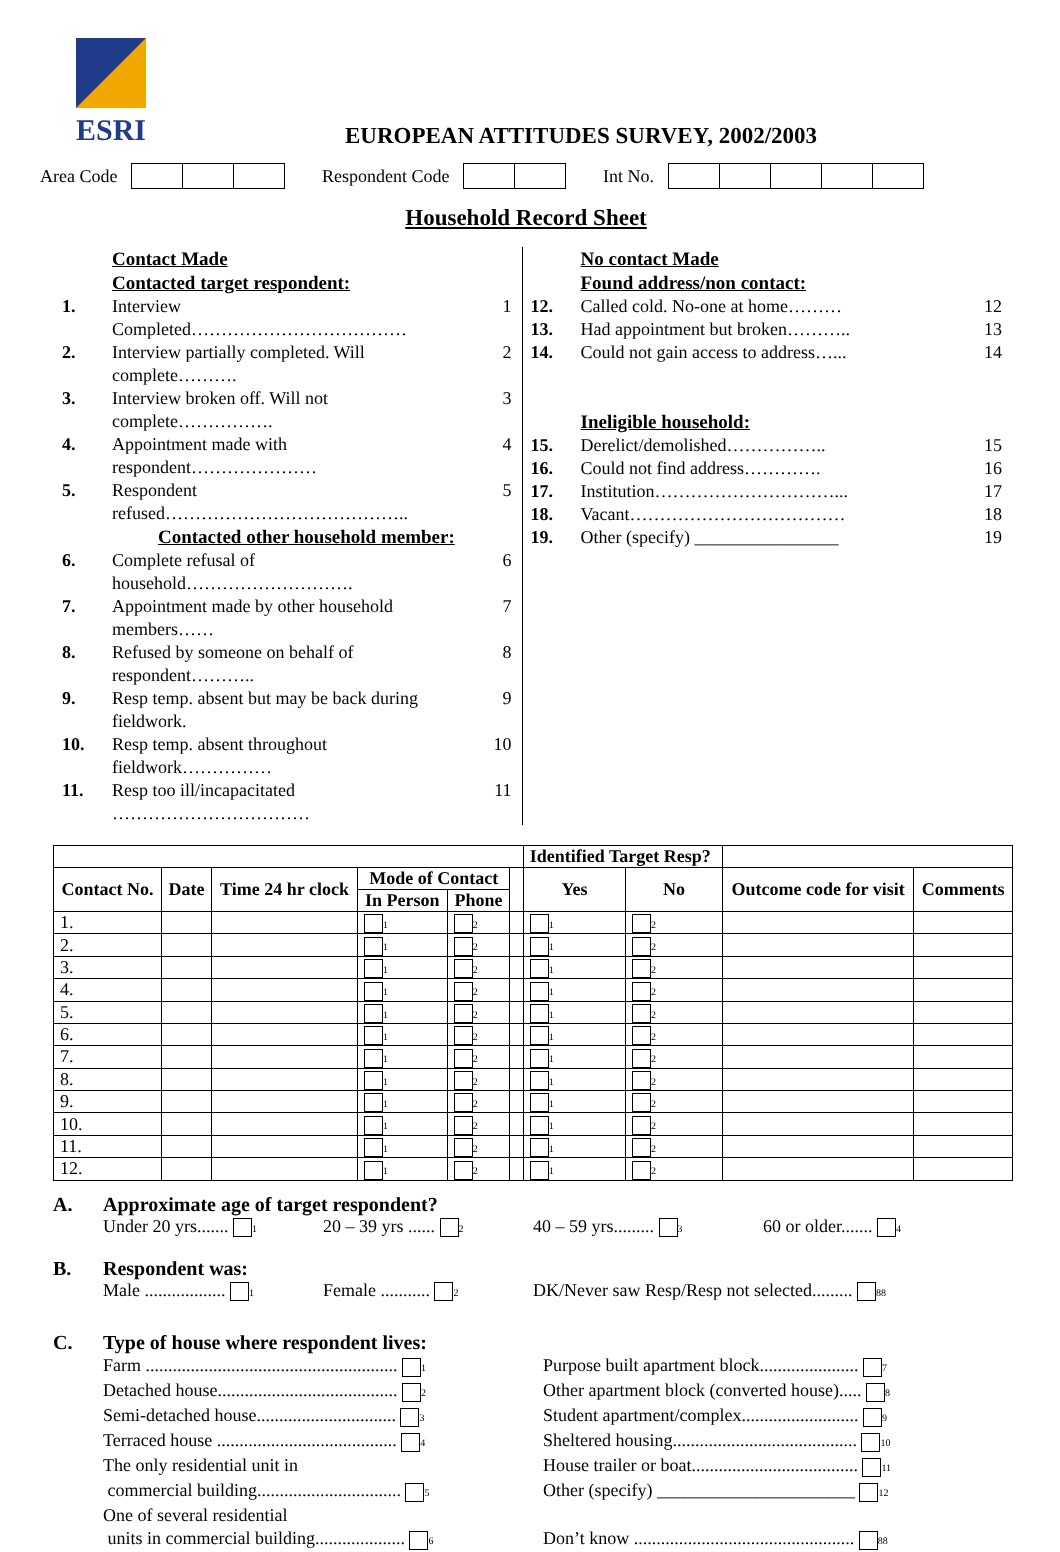ESRI
EUROPEAN ATTITUDES SURVEY, 2002/2003
Area Code Respondent Code Int No.
Household Record Sheet
Contact Made
Contacted target respondent:
1. Interview Completed……………………………… 1
2. Interview partially completed. Will complete………. 2
3. Interview broken off. Will not complete……………. 3
4. Appointment made with respondent………………… 4
5. Respondent refused………………………………….. 5
Contacted other household member:
6. Complete refusal of household………………………. 6
7. Appointment made by other household members…… 7
8. Refused by someone on behalf of respondent……….. 8
9. Resp temp. absent but may be back during fieldwork. 9
10. Resp temp. absent throughout fieldwork…………… 10
11. Resp too ill/incapacitated …………………………… 11
No contact Made
Found address/non contact:
12. Called cold. No-one at home……… 12
13. Had appointment but broken……….. 13
14. Could not gain access to address…... 14
Ineligible household:
15. Derelict/demolished…………….. 15
16. Could not find address…………. 16
17. Institution…………………………... 17
18. Vacant……………………………… 18
19. Other (specify) ________________ 19
| | | | | | | Identified Target Resp? | | | |
| --- | --- | --- | --- | --- | --- | --- | --- | --- | --- |
| Contact No. | Date | Time 24 hr clock | Mode of Contact | | | Yes | No | Outcome code for visit | Comments |
| | | | In Person | Phone | | | | | |
| 1. | | | 1 | 2 | | 1 | 2 | | |
| 2. | | | 1 | 2 | | 1 | 2 | | |
| 3. | | | 1 | 2 | | 1 | 2 | | |
| 4. | | | 1 | 2 | | 1 | 2 | | |
| 5. | | | 1 | 2 | | 1 | 2 | | |
| 6. | | | 1 | 2 | | 1 | 2 | | |
| 7. | | | 1 | 2 | | 1 | 2 | | |
| 8. | | | 1 | 2 | | 1 | 2 | | |
| 9. | | | 1 | 2 | | 1 | 2 | | |
| 10. | | | 1 | 2 | | 1 | 2 | | |
| 11. | | | 1 | 2 | | 1 | 2 | | |
| 12. | | | 1 | 2 | | 1 | 2 | | |
A. Approximate age of target respondent?
Under 20 yrs....... 1 20 – 39 yrs ...... 2 40 – 59 yrs......... 3 60 or older....... 4
B. Respondent was:
Male .................. 1 Female ........... 2 DK/Never saw Resp/Resp not selected......... 88
C. Type of house where respondent lives:
Farm ........................................................ 1 Purpose built apartment block...................... 7 Detached house........................................ 2 Other apartment block (converted house)..... 8 Semi-detached house............................... 3 Student apartment/complex.......................... 9 Terraced house ........................................ 4 Sheltered housing......................................... 10 The only residential unit in House trailer or boat..................................... 11 commercial building................................ 5 Other (specify) ______________________ 12 One of several residential units in commercial building.................... 6 Don’t know ................................................. 88